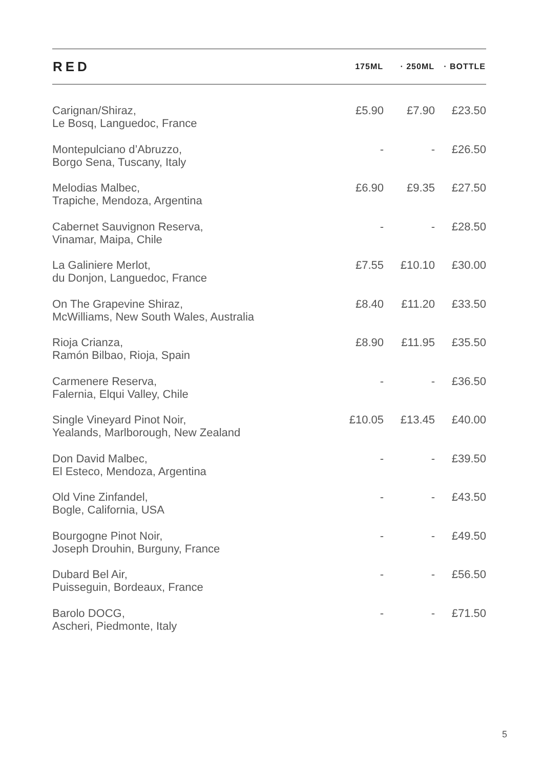| RED | 175ML | · 250ML | · BOTTLE |
| --- | --- | --- | --- |
| Carignan/Shiraz, Le Bosq, Languedoc, France | £5.90 | £7.90 | £23.50 |
| Montepulciano d’Abruzzo, Borgo Sena, Tuscany, Italy | - | - | £26.50 |
| Melodias Malbec, Trapiche, Mendoza, Argentina | £6.90 | £9.35 | £27.50 |
| Cabernet Sauvignon Reserva, Vinamar, Maipa, Chile | - | - | £28.50 |
| La Galiniere Merlot, du Donjon, Languedoc, France | £7.55 | £10.10 | £30.00 |
| On The Grapevine Shiraz, McWilliams, New South Wales, Australia | £8.40 | £11.20 | £33.50 |
| Rioja Crianza, Ramón Bilbao, Rioja, Spain | £8.90 | £11.95 | £35.50 |
| Carmenere Reserva, Falernia, Elqui Valley, Chile | - | - | £36.50 |
| Single Vineyard Pinot Noir, Yealands, Marlborough, New Zealand | £10.05 | £13.45 | £40.00 |
| Don David Malbec, El Esteco, Mendoza, Argentina | - | - | £39.50 |
| Old Vine Zinfandel, Bogle, California, USA | - | - | £43.50 |
| Bourgogne Pinot Noir, Joseph Drouhin, Burguny, France | - | - | £49.50 |
| Dubard Bel Air, Puisseguin, Bordeaux, France | - | - | £56.50 |
| Barolo DOCG, Ascheri, Piedmonte, Italy | - | - | £71.50 |
5